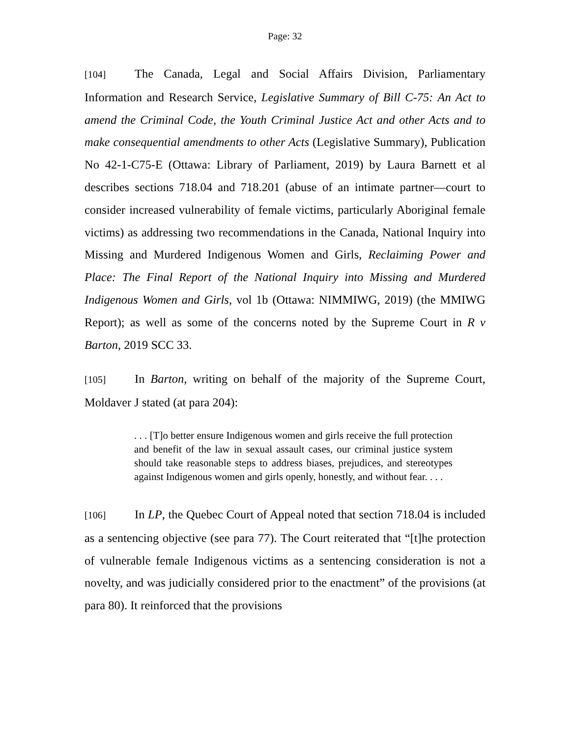Page: 32
[104] The Canada, Legal and Social Affairs Division, Parliamentary Information and Research Service, Legislative Summary of Bill C-75: An Act to amend the Criminal Code, the Youth Criminal Justice Act and other Acts and to make consequential amendments to other Acts (Legislative Summary), Publication No 42-1-C75-E (Ottawa: Library of Parliament, 2019) by Laura Barnett et al describes sections 718.04 and 718.201 (abuse of an intimate partner—court to consider increased vulnerability of female victims, particularly Aboriginal female victims) as addressing two recommendations in the Canada, National Inquiry into Missing and Murdered Indigenous Women and Girls, Reclaiming Power and Place: The Final Report of the National Inquiry into Missing and Murdered Indigenous Women and Girls, vol 1b (Ottawa: NIMMIWG, 2019) (the MMIWG Report); as well as some of the concerns noted by the Supreme Court in R v Barton, 2019 SCC 33.
[105] In Barton, writing on behalf of the majority of the Supreme Court, Moldaver J stated (at para 204):
. . . [T]o better ensure Indigenous women and girls receive the full protection and benefit of the law in sexual assault cases, our criminal justice system should take reasonable steps to address biases, prejudices, and stereotypes against Indigenous women and girls openly, honestly, and without fear. . . .
[106] In LP, the Quebec Court of Appeal noted that section 718.04 is included as a sentencing objective (see para 77). The Court reiterated that “[t]he protection of vulnerable female Indigenous victims as a sentencing consideration is not a novelty, and was judicially considered prior to the enactment” of the provisions (at para 80). It reinforced that the provisions